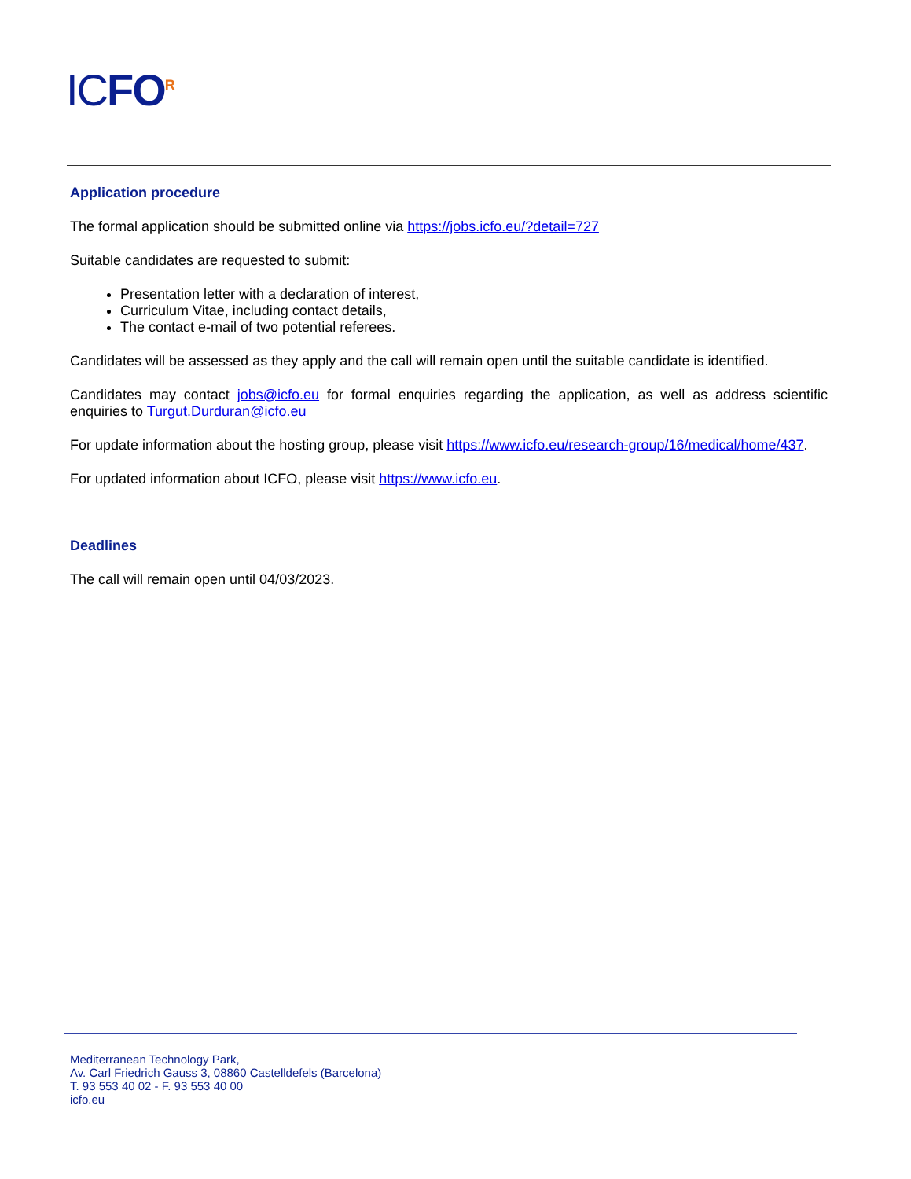ICFO<sup>R</sup>
Application procedure
The formal application should be submitted online via https://jobs.icfo.eu/?detail=727
Suitable candidates are requested to submit:
Presentation letter with a declaration of interest,
Curriculum Vitae, including contact details,
The contact e-mail of two potential referees.
Candidates will be assessed as they apply and the call will remain open until the suitable candidate is identified.
Candidates may contact jobs@icfo.eu for formal enquiries regarding the application, as well as address scientific enquiries to Turgut.Durduran@icfo.eu
For update information about the hosting group, please visit https://www.icfo.eu/research-group/16/medical/home/437.
For updated information about ICFO, please visit https://www.icfo.eu.
Deadlines
The call will remain open until 04/03/2023.
Mediterranean Technology Park,
Av. Carl Friedrich Gauss 3, 08860 Castelldefels (Barcelona)
T. 93 553 40 02 - F. 93 553 40 00
icfo.eu